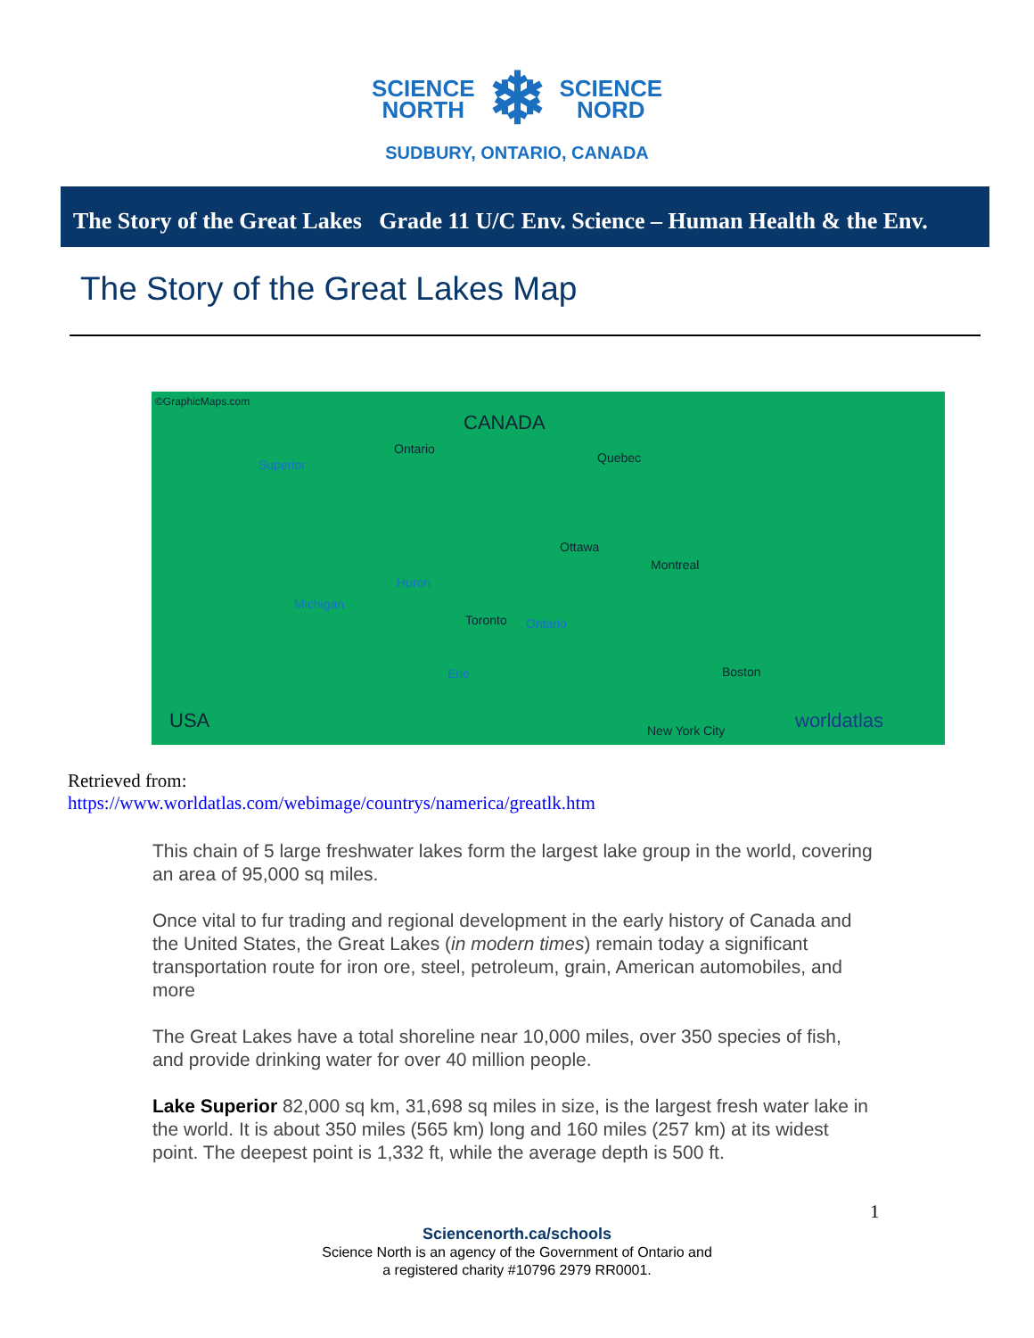SCIENCE
NORTH
❄
SCIENCE
NORD
SUDBURY, ONTARIO, CANADA
The Story of the Great Lakes Grade 11 U/C Env. Science – Human Health & the Env.
The Story of the Great Lakes Map
©GraphicMaps.com
CANADA
Superior
Ontario
Quebec
Huron
Ontario
Erie
Michigan
Ottawa
Montreal
Toronto
Boston
New York City USA worldatlas
Retrieved from:
https://www.worldatlas.com/webimage/countrys/namerica/greatlk.htm
This chain of 5 large freshwater lakes form the largest lake group in the world, covering an area of 95,000 sq miles.
Once vital to fur trading and regional development in the early history of Canada and the United States, the Great Lakes (in modern times) remain today a significant transportation route for iron ore, steel, petroleum, grain, American automobiles, and more
The Great Lakes have a total shoreline near 10,000 miles, over 350 species of fish, and provide drinking water for over 40 million people.
Lake Superior 82,000 sq km, 31,698 sq miles in size, is the largest fresh water lake in the world. It is about 350 miles (565 km) long and 160 miles (257 km) at its widest point. The deepest point is 1,332 ft, while the average depth is 500 ft.
1
Sciencenorth.ca/schools
Science North is an agency of the Government of Ontario and
a registered charity #10796 2979 RR0001.